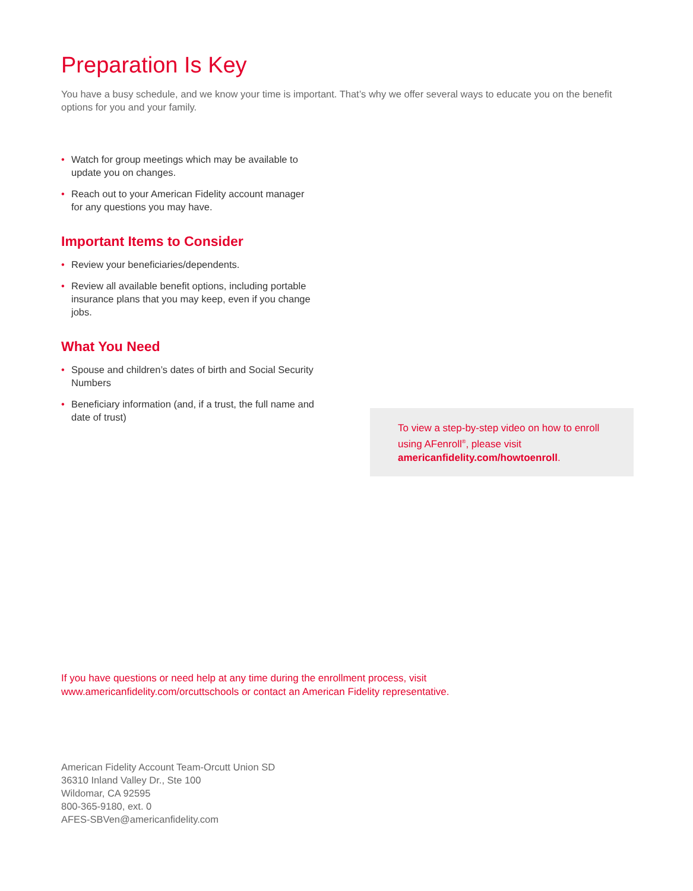Preparation Is Key
You have a busy schedule, and we know your time is important. That’s why we offer several ways to educate you on the benefit options for you and your family.
• Watch for group meetings which may be available to update you on changes.
• Reach out to your American Fidelity account manager for any questions you may have.
Important Items to Consider
• Review your beneficiaries/dependents.
• Review all available benefit options, including portable insurance plans that you may keep, even if you change jobs.
What You Need
• Spouse and children’s dates of birth and Social Security Numbers
• Beneficiary information (and, if a trust, the full name and date of trust)
To view a step-by-step video on how to enroll using AFenroll<sup>®</sup>, please visit americanfidelity.com/howtoenroll.
If you have questions or need help at any time during the enrollment process, visit www.americanfidelity.com/orcuttschools or contact an American Fidelity representative.
American Fidelity Account Team-Orcutt Union SD
36310 Inland Valley Dr., Ste 100
Wildomar, CA 92595
800-365-9180, ext. 0
AFES-SBVen@americanfidelity.com